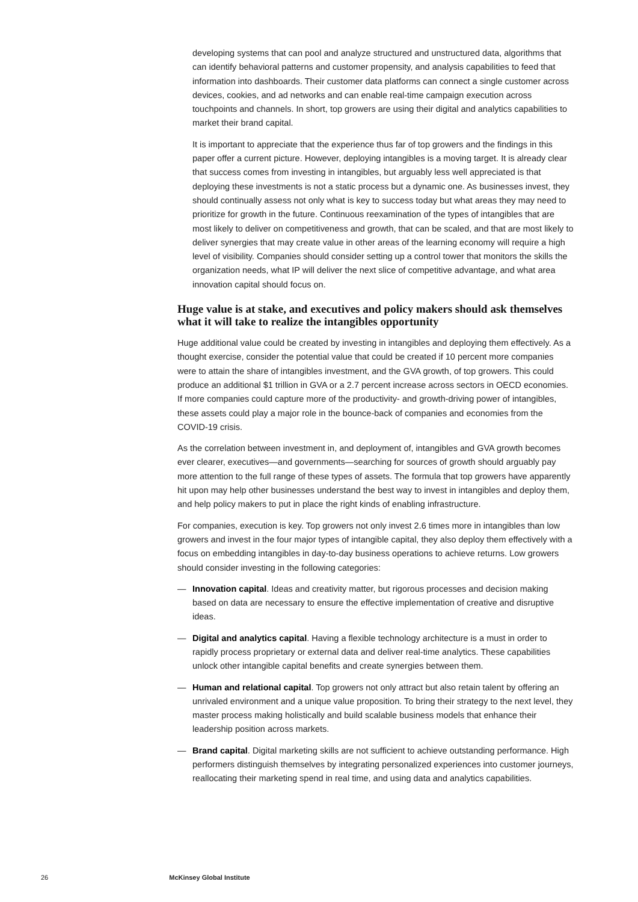developing systems that can pool and analyze structured and unstructured data, algorithms that can identify behavioral patterns and customer propensity, and analysis capabilities to feed that information into dashboards. Their customer data platforms can connect a single customer across devices, cookies, and ad networks and can enable real-time campaign execution across touchpoints and channels. In short, top growers are using their digital and analytics capabilities to market their brand capital.
It is important to appreciate that the experience thus far of top growers and the findings in this paper offer a current picture. However, deploying intangibles is a moving target. It is already clear that success comes from investing in intangibles, but arguably less well appreciated is that deploying these investments is not a static process but a dynamic one. As businesses invest, they should continually assess not only what is key to success today but what areas they may need to prioritize for growth in the future. Continuous reexamination of the types of intangibles that are most likely to deliver on competitiveness and growth, that can be scaled, and that are most likely to deliver synergies that may create value in other areas of the learning economy will require a high level of visibility. Companies should consider setting up a control tower that monitors the skills the organization needs, what IP will deliver the next slice of competitive advantage, and what area innovation capital should focus on.
Huge value is at stake, and executives and policy makers should ask themselves what it will take to realize the intangibles opportunity
Huge additional value could be created by investing in intangibles and deploying them effectively. As a thought exercise, consider the potential value that could be created if 10 percent more companies were to attain the share of intangibles investment, and the GVA growth, of top growers. This could produce an additional $1 trillion in GVA or a 2.7 percent increase across sectors in OECD economies. If more companies could capture more of the productivity- and growth-driving power of intangibles, these assets could play a major role in the bounce-back of companies and economies from the COVID-19 crisis.
As the correlation between investment in, and deployment of, intangibles and GVA growth becomes ever clearer, executives—and governments—searching for sources of growth should arguably pay more attention to the full range of these types of assets. The formula that top growers have apparently hit upon may help other businesses understand the best way to invest in intangibles and deploy them, and help policy makers to put in place the right kinds of enabling infrastructure.
For companies, execution is key. Top growers not only invest 2.6 times more in intangibles than low growers and invest in the four major types of intangible capital, they also deploy them effectively with a focus on embedding intangibles in day-to-day business operations to achieve returns. Low growers should consider investing in the following categories:
— Innovation capital. Ideas and creativity matter, but rigorous processes and decision making based on data are necessary to ensure the effective implementation of creative and disruptive ideas.
— Digital and analytics capital. Having a flexible technology architecture is a must in order to rapidly process proprietary or external data and deliver real-time analytics. These capabilities unlock other intangible capital benefits and create synergies between them.
— Human and relational capital. Top growers not only attract but also retain talent by offering an unrivaled environment and a unique value proposition. To bring their strategy to the next level, they master process making holistically and build scalable business models that enhance their leadership position across markets.
— Brand capital. Digital marketing skills are not sufficient to achieve outstanding performance. High performers distinguish themselves by integrating personalized experiences into customer journeys, reallocating their marketing spend in real time, and using data and analytics capabilities.
26 McKinsey Global Institute